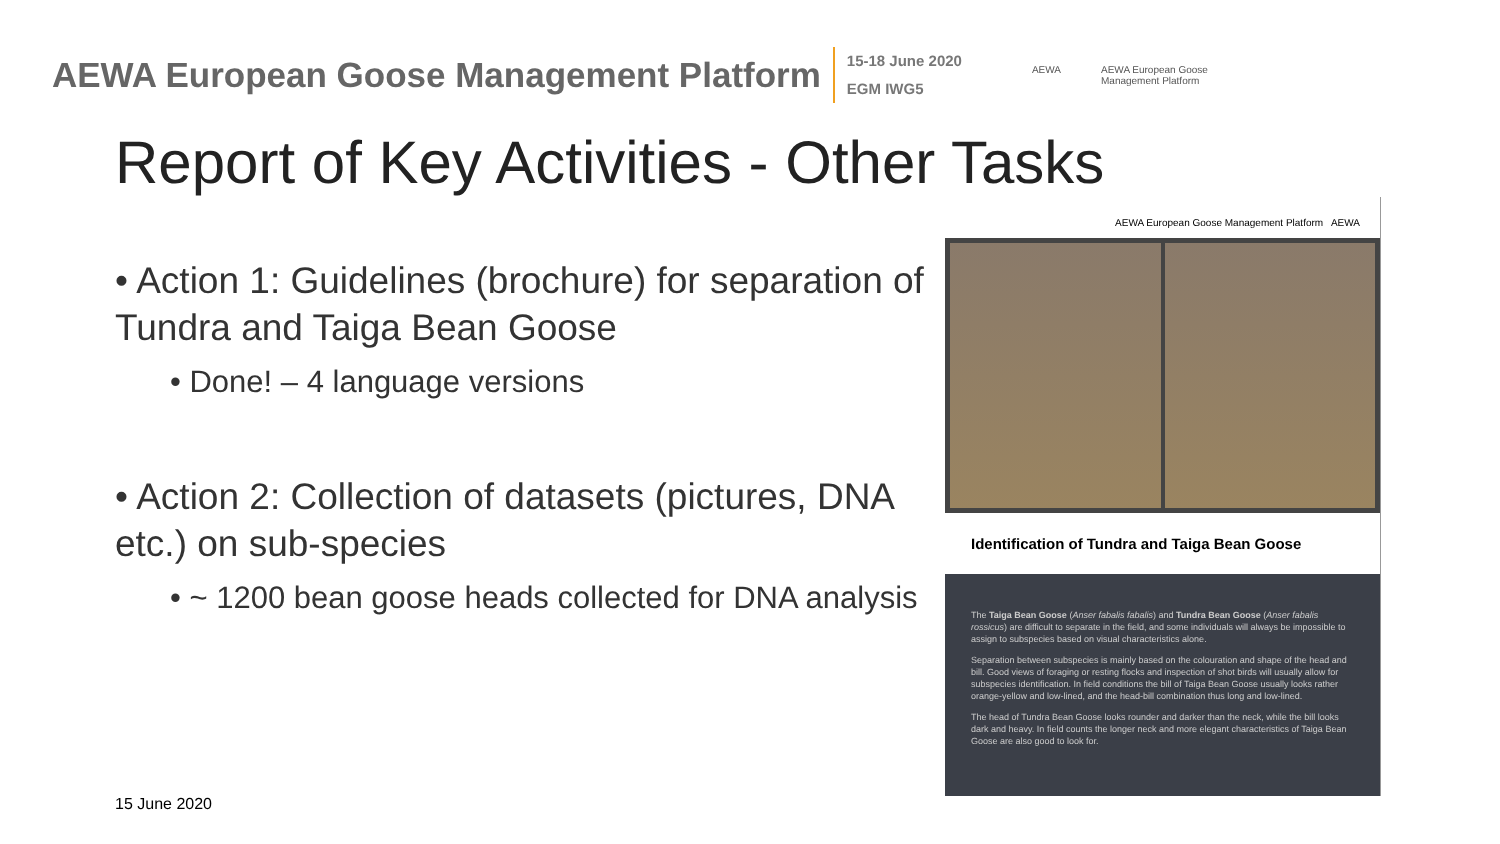AEWA European Goose Management Platform
15-18 June 2020
EGM IWG5
AEWA AEWA European Goose
Management Platform
Report of Key Activities - Other Tasks
• Action 1: Guidelines (brochure) for separation of Tundra and Taiga Bean Goose
• Done! – 4 language versions
• Action 2: Collection of datasets (pictures, DNA etc.) on sub-species
• ~ 1200 bean goose heads collected for DNA analysis
AEWA European Goose Management Platform AEWA
Identification of Tundra and Taiga Bean Goose
The Taiga Bean Goose (Anser fabalis fabalis) and Tundra Bean Goose (Anser fabalis rossicus) are difficult to separate in the field, and some individuals will always be impossible to assign to subspecies based on visual characteristics alone.
Separation between subspecies is mainly based on the colouration and shape of the head and bill. Good views of foraging or resting flocks and inspection of shot birds will usually allow for subspecies identification. In field conditions the bill of Taiga Bean Goose usually looks rather orange-yellow and low-lined, and the head-bill combination thus long and low-lined.
The head of Tundra Bean Goose looks rounder and darker than the neck, while the bill looks dark and heavy. In field counts the longer neck and more elegant characteristics of Taiga Bean Goose are also good to look for.
15 June 2020